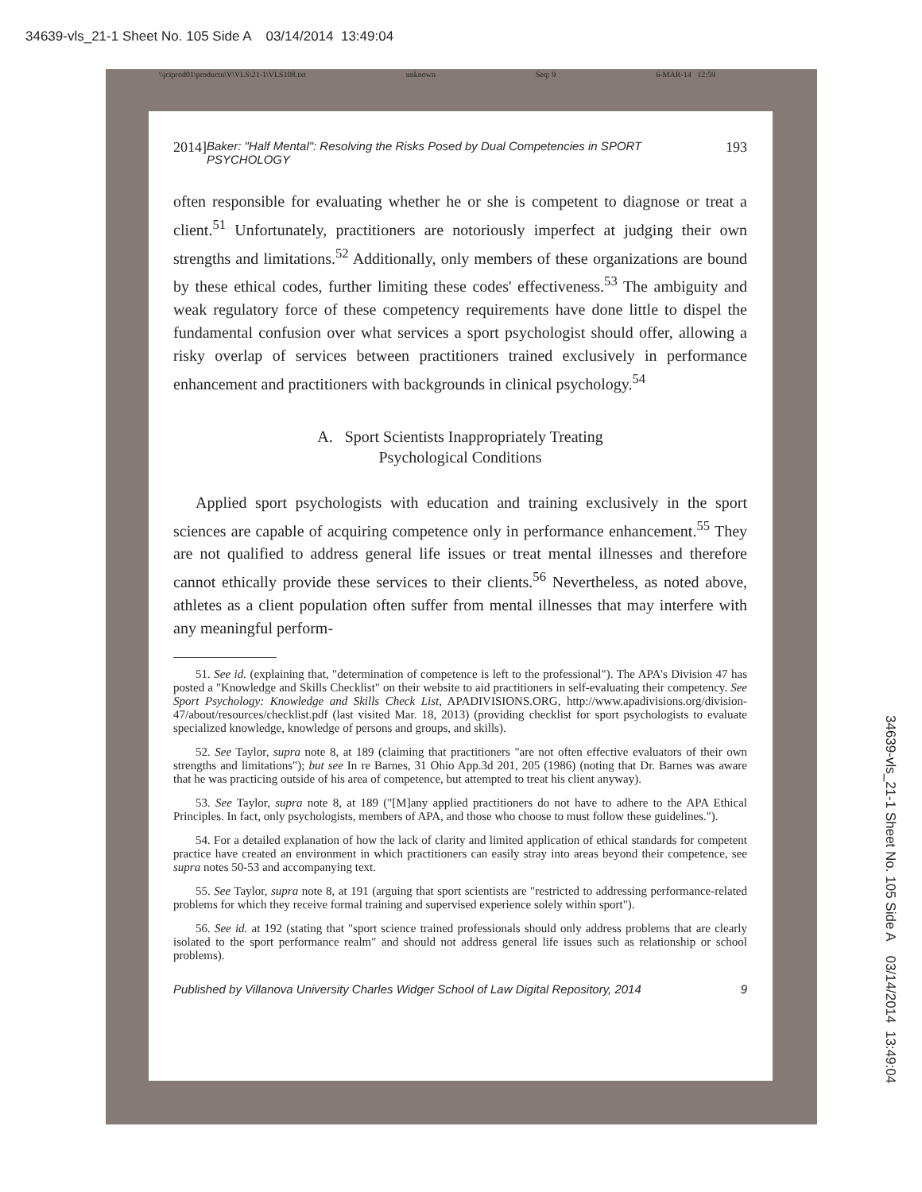34639-vls_21-1 Sheet No. 105 Side A 03/14/2014 13:49:04
\\jciprod01\productn\V\VLS\21-1\VLS108.txt unknown Seq: 9 6-MAR-14 12:59
2014] Baker: "Half Mental": Resolving the Risks Posed by Dual Competencies in SPORT PSYCHOLOGY 193
often responsible for evaluating whether he or she is competent to diagnose or treat a client.<sup>51</sup> Unfortunately, practitioners are notoriously imperfect at judging their own strengths and limitations.<sup>52</sup> Additionally, only members of these organizations are bound by these ethical codes, further limiting these codes' effectiveness.<sup>53</sup> The ambiguity and weak regulatory force of these competency requirements have done little to dispel the fundamental confusion over what services a sport psychologist should offer, allowing a risky overlap of services between practitioners trained exclusively in performance enhancement and practitioners with backgrounds in clinical psychology.<sup>54</sup>
A. Sport Scientists Inappropriately Treating
Psychological Conditions
Applied sport psychologists with education and training exclusively in the sport sciences are capable of acquiring competence only in performance enhancement.<sup>55</sup> They are not qualified to address general life issues or treat mental illnesses and therefore cannot ethically provide these services to their clients.<sup>56</sup> Nevertheless, as noted above, athletes as a client population often suffer from mental illnesses that may interfere with any meaningful perform-
51. See id. (explaining that, "determination of competence is left to the professional"). The APA's Division 47 has posted a "Knowledge and Skills Checklist" on their website to aid practitioners in self-evaluating their competency. See Sport Psychology: Knowledge and Skills Check List, APADIVISIONS.ORG, http://www.apadivisions.org/division-47/about/resources/checklist.pdf (last visited Mar. 18, 2013) (providing checklist for sport psychologists to evaluate specialized knowledge, knowledge of persons and groups, and skills).
52. See Taylor, supra note 8, at 189 (claiming that practitioners "are not often effective evaluators of their own strengths and limitations"); but see In re Barnes, 31 Ohio App.3d 201, 205 (1986) (noting that Dr. Barnes was aware that he was practicing outside of his area of competence, but attempted to treat his client anyway).
53. See Taylor, supra note 8, at 189 ("[M]any applied practitioners do not have to adhere to the APA Ethical Principles. In fact, only psychologists, members of APA, and those who choose to must follow these guidelines.").
54. For a detailed explanation of how the lack of clarity and limited application of ethical standards for competent practice have created an environment in which practitioners can easily stray into areas beyond their competence, see supra notes 50-53 and accompanying text.
55. See Taylor, supra note 8, at 191 (arguing that sport scientists are "restricted to addressing performance-related problems for which they receive formal training and supervised experience solely within sport").
56. See id. at 192 (stating that "sport science trained professionals should only address problems that are clearly isolated to the sport performance realm" and should not address general life issues such as relationship or school problems).
Published by Villanova University Charles Widger School of Law Digital Repository, 2014 9
34639-vls_21-1 Sheet No. 105 Side A 03/14/2014 13:49:04